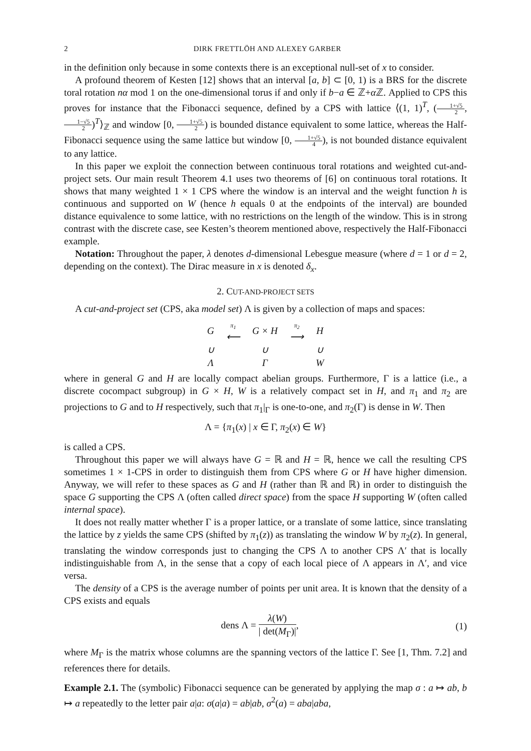2 DIRK FRETTLÖH AND ALEXEY GARBER
in the definition only because in some contexts there is an exceptional null-set of x to consider.
A profound theorem of Kesten [12] shows that an interval [a, b] ⊂ [0, 1) is a BRS for the discrete toral rotation nα mod 1 on the one-dimensional torus if and only if b−a ∈ ℤ+α ℤ. Applied to CPS this proves for instance that the Fibonacci sequence, defined by a CPS with lattice ⟨(1, 1)<sup>T</sup>, (1+√5 2, 1−√5 2)<sup>T</sup>⟩<sub>ℤ</sub> and window [0, 1+√5 2) is bounded distance equivalent to some lattice, whereas the Half-Fibonacci sequence using the same lattice but window [0, 1+√5 4), is not bounded distance equivalent to any lattice.
In this paper we exploit the connection between continuous toral rotations and weighted cut-and-project sets. Our main result Theorem 4.1 uses two theorems of [6] on continuous toral rotations. It shows that many weighted 1 × 1 CPS where the window is an interval and the weight function h is continuous and supported on W (hence h equals 0 at the endpoints of the interval) are bounded distance equivalence to some lattice, with no restrictions on the length of the window. This is in strong contrast with the discrete case, see Kesten’s theorem mentioned above, respectively the Half-Fibonacci example.
Notation: Throughout the paper, λ denotes d-dimensional Lebesgue measure (where d = 1 or d = 2, depending on the context). The Dirac measure in x is denoted δ<sub>x</sub>.
2. CUT-AND-PROJECT SETS
A cut-and-project set (CPS, aka model set) Λ is given by a collection of maps and spaces:
| G | π<sub>1</sub> ⟵ | G × H | π<sub>2</sub> ⟶ | H |
| ∪ | | ∪ | | ∪ |
| Λ | | Γ | | W |
where in general G and H are locally compact abelian groups. Furthermore, Γ is a lattice (i.e., a discrete cocompact subgroup) in G × H, W is a relatively compact set in H, and π<sub>1</sub> and π<sub>2</sub> are projections to G and to H respectively, such that π<sub>1</sub>|<sub>Γ</sub> is one-to-one, and π<sub>2</sub>(Γ) is dense in W. Then
Λ = {π<sub>1</sub>(x) | x ∈ Γ, π<sub>2</sub>(x) ∈ W}
is called a CPS.
Throughout this paper we will always have G = ℝ and H = ℝ, hence we call the resulting CPS sometimes 1 × 1-CPS in order to distinguish them from CPS where G or H have higher dimension. Anyway, we will refer to these spaces as G and H (rather than ℝ and ℝ) in order to distinguish the space G supporting the CPS Λ (often called direct space) from the space H supporting W (often called internal space).
It does not really matter whether Γ is a proper lattice, or a translate of some lattice, since translating the lattice by z yields the same CPS (shifted by π<sub>1</sub>(z)) as translating the window W by π<sub>2</sub>(z). In general, translating the window corresponds just to changing the CPS Λ to another CPS Λ′ that is locally indistinguishable from Λ, in the sense that a copy of each local piece of Λ appears in Λ′, and vice versa.
The density of a CPS is the average number of points per unit area. It is known that the density of a CPS exists and equals
dens Λ = λ(W) | det(M<sub>Γ</sub>)|, (1)
where M<sub>Γ</sub> is the matrix whose columns are the spanning vectors of the lattice Γ. See [1, Thm. 7.2] and references there for details.
Example 2.1. The (symbolic) Fibonacci sequence can be generated by applying the map σ : a ↦ ab, b ↦ a repeatedly to the letter pair a|a: σ(a|a) = ab|ab, σ<sup>2</sup>(a) = aba|aba,